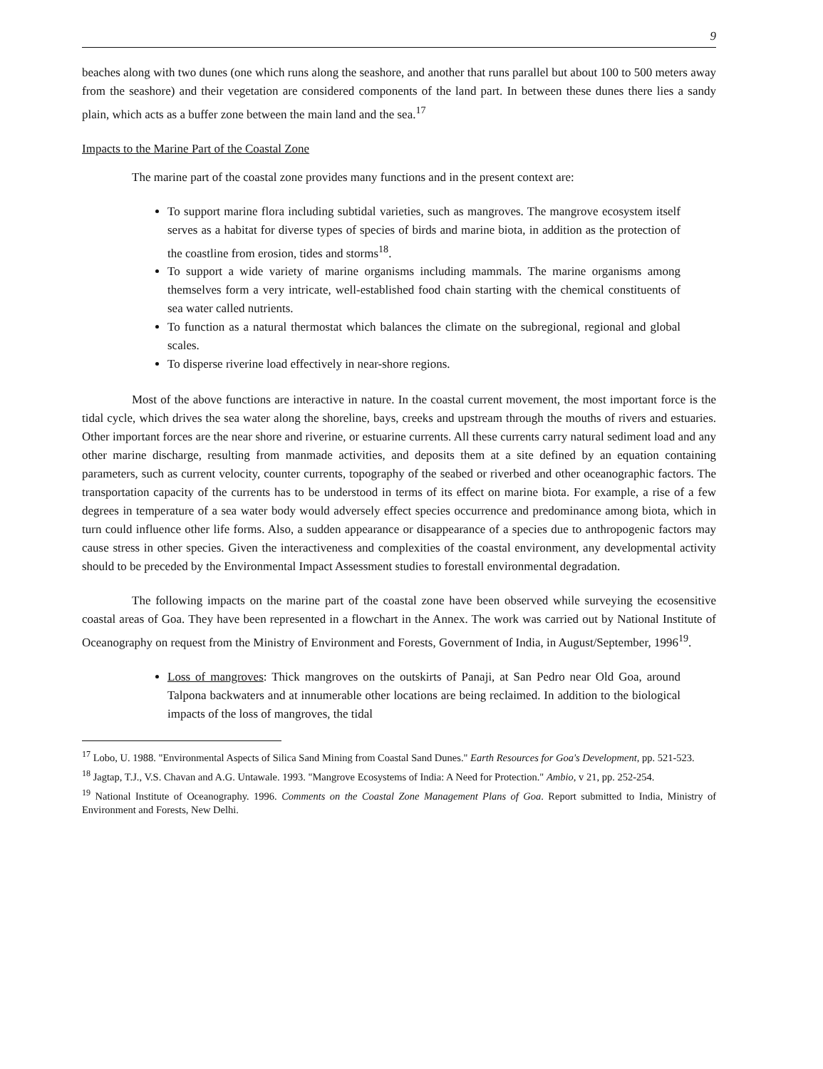9
beaches along with two dunes (one which runs along the seashore, and another that runs parallel but about 100 to 500 meters away from the seashore) and their vegetation are considered components of the land part. In between these dunes there lies a sandy plain, which acts as a buffer zone between the main land and the sea.<sup>17</sup>
Impacts to the Marine Part of the Coastal Zone
The marine part of the coastal zone provides many functions and in the present context are:
To support marine flora including subtidal varieties, such as mangroves. The mangrove ecosystem itself serves as a habitat for diverse types of species of birds and marine biota, in addition as the protection of the coastline from erosion, tides and storms<sup>18</sup>.
To support a wide variety of marine organisms including mammals. The marine organisms among themselves form a very intricate, well-established food chain starting with the chemical constituents of sea water called nutrients.
To function as a natural thermostat which balances the climate on the subregional, regional and global scales.
To disperse riverine load effectively in near-shore regions.
Most of the above functions are interactive in nature. In the coastal current movement, the most important force is the tidal cycle, which drives the sea water along the shoreline, bays, creeks and upstream through the mouths of rivers and estuaries. Other important forces are the near shore and riverine, or estuarine currents. All these currents carry natural sediment load and any other marine discharge, resulting from manmade activities, and deposits them at a site defined by an equation containing parameters, such as current velocity, counter currents, topography of the seabed or riverbed and other oceanographic factors. The transportation capacity of the currents has to be understood in terms of its effect on marine biota. For example, a rise of a few degrees in temperature of a sea water body would adversely effect species occurrence and predominance among biota, which in turn could influence other life forms. Also, a sudden appearance or disappearance of a species due to anthropogenic factors may cause stress in other species. Given the interactiveness and complexities of the coastal environment, any developmental activity should to be preceded by the Environmental Impact Assessment studies to forestall environmental degradation.
The following impacts on the marine part of the coastal zone have been observed while surveying the ecosensitive coastal areas of Goa. They have been represented in a flowchart in the Annex. The work was carried out by National Institute of Oceanography on request from the Ministry of Environment and Forests, Government of India, in August/September, 1996<sup>19</sup>.
Loss of mangroves: Thick mangroves on the outskirts of Panaji, at San Pedro near Old Goa, around Talpona backwaters and at innumerable other locations are being reclaimed. In addition to the biological impacts of the loss of mangroves, the tidal
<sup>17</sup> Lobo, U. 1988. "Environmental Aspects of Silica Sand Mining from Coastal Sand Dunes." Earth Resources for Goa's Development, pp. 521-523.
<sup>18</sup> Jagtap, T.J., V.S. Chavan and A.G. Untawale. 1993. "Mangrove Ecosystems of India: A Need for Protection." Ambio, v 21, pp. 252-254.
<sup>19</sup> National Institute of Oceanography. 1996. Comments on the Coastal Zone Management Plans of Goa. Report submitted to India, Ministry of Environment and Forests, New Delhi.